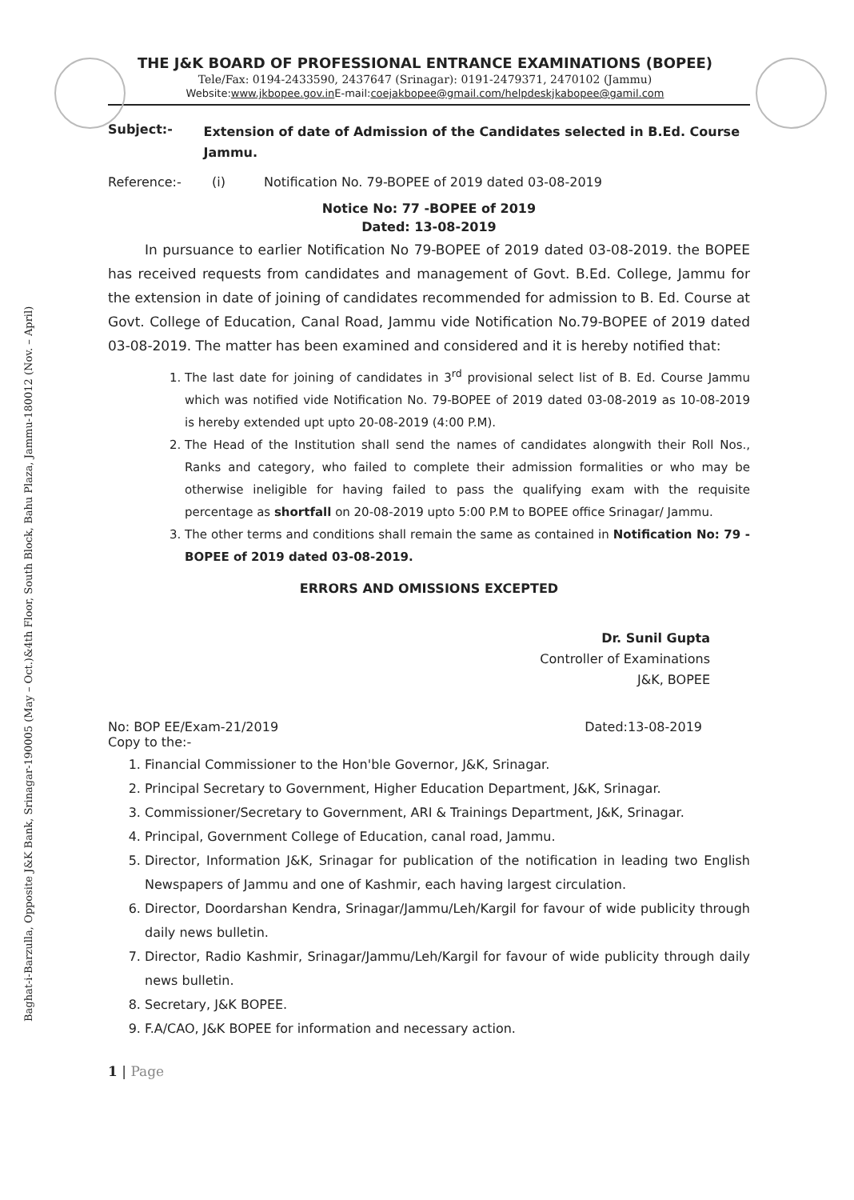Baghat-i-Barzulla, Opposite J&K Bank, Srinagar-190005 (May – Oct.)&4th Floor, South Block, Bahu Plaza, Jammu-180012 (Nov. – April)
THE J&K BOARD OF PROFESSIONAL ENTRANCE EXAMINATIONS (BOPEE)
Tele/Fax: 0194-2433590, 2437647 (Srinagar): 0191-2479371, 2470102 (Jammu)
Website:www.jkbopee.gov.in E-mail:coejakbopee@gmail.com/helpdeskjkabopee@gamil.com
Subject:-
Extension of date of Admission of the Candidates selected in B.Ed. Course Jammu.
Reference:- (i) Notification No. 79-BOPEE of 2019 dated 03-08-2019
Notice No: 77 -BOPEE of 2019
Dated: 13-08-2019
In pursuance to earlier Notification No 79-BOPEE of 2019 dated 03-08-2019. the BOPEE has received requests from candidates and management of Govt. B.Ed. College, Jammu for the extension in date of joining of candidates recommended for admission to B. Ed. Course at Govt. College of Education, Canal Road, Jammu vide Notification No.79-BOPEE of 2019 dated 03-08-2019. The matter has been examined and considered and it is hereby notified that:
1. The last date for joining of candidates in 3<sup>rd</sup> provisional select list of B. Ed. Course Jammu which was notified vide Notification No. 79-BOPEE of 2019 dated 03-08-2019 as 10-08-2019 is hereby extended upt upto 20-08-2019 (4:00 P.M).
2. The Head of the Institution shall send the names of candidates alongwith their Roll Nos., Ranks and category, who failed to complete their admission formalities or who may be otherwise ineligible for having failed to pass the qualifying exam with the requisite percentage as shortfall on 20-08-2019 upto 5:00 P.M to BOPEE office Srinagar/ Jammu.
3. The other terms and conditions shall remain the same as contained in Notification No: 79 -BOPEE of 2019 dated 03-08-2019.
ERRORS AND OMISSIONS EXCEPTED
Dr. Sunil Gupta
Controller of Examinations
J&K, BOPEE
No: BOP EE/Exam-21/2019 Dated:13-08-2019
Copy to the:-
1. Financial Commissioner to the Hon'ble Governor, J&K, Srinagar.
2. Principal Secretary to Government, Higher Education Department, J&K, Srinagar.
3. Commissioner/Secretary to Government, ARI & Trainings Department, J&K, Srinagar.
4. Principal, Government College of Education, canal road, Jammu.
5. Director, Information J&K, Srinagar for publication of the notification in leading two English Newspapers of Jammu and one of Kashmir, each having largest circulation.
6. Director, Doordarshan Kendra, Srinagar/Jammu/Leh/Kargil for favour of wide publicity through daily news bulletin.
7. Director, Radio Kashmir, Srinagar/Jammu/Leh/Kargil for favour of wide publicity through daily news bulletin.
8. Secretary, J&K BOPEE.
9. F.A/CAO, J&K BOPEE for information and necessary action.
1 | Page